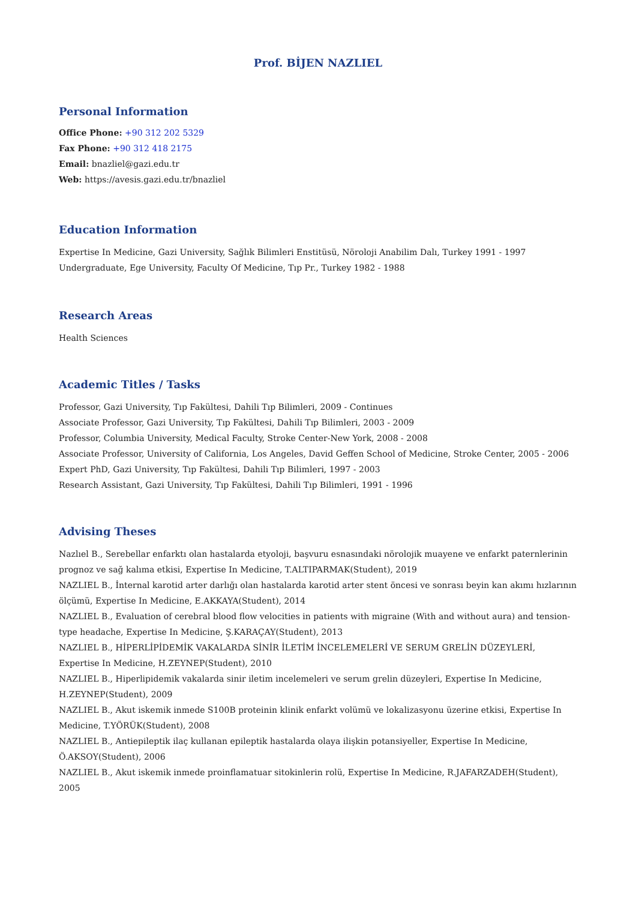Prof. BİJEN NAZLIEL
Personal Information
Office Phone: +90 312 202 5329
Fax Phone: +90 312 418 2175
Email: bnazliel@gazi.edu.tr
Web: https://avesis.gazi.edu.tr/bnazliel
Education Information
Expertise In Medicine, Gazi University, Sağlık Bilimleri Enstitüsü, Nöroloji Anabilim Dalı, Turkey 1991 - 1997
Undergraduate, Ege University, Faculty Of Medicine, Tıp Pr., Turkey 1982 - 1988
Research Areas
Health Sciences
Academic Titles / Tasks
Professor, Gazi University, Tıp Fakültesi, Dahili Tıp Bilimleri, 2009 - Continues
Associate Professor, Gazi University, Tıp Fakültesi, Dahili Tıp Bilimleri, 2003 - 2009
Professor, Columbia University, Medical Faculty, Stroke Center-New York, 2008 - 2008
Associate Professor, University of California, Los Angeles, David Geffen School of Medicine, Stroke Center, 2005 - 2006
Expert PhD, Gazi University, Tıp Fakültesi, Dahili Tıp Bilimleri, 1997 - 2003
Research Assistant, Gazi University, Tıp Fakültesi, Dahili Tıp Bilimleri, 1991 - 1996
Advising Theses
Nazlıel B., Serebellar enfarktı olan hastalarda etyoloji, başvuru esnasındaki nörolojik muayene ve enfarkt paternlerinin prognoz ve sağ kalıma etkisi, Expertise In Medicine, T.ALTIPARMAK(Student), 2019
NAZLIEL B., İnternal karotid arter darlığı olan hastalarda karotid arter stent öncesi ve sonrası beyin kan akımı hızlarının ölçümü, Expertise In Medicine, E.AKKAYA(Student), 2014
NAZLIEL B., Evaluation of cerebral blood flow velocities in patients with migraine (With and without aura) and tension-type headache, Expertise In Medicine, Ş.KARAÇAY(Student), 2013
NAZLIEL B., HİPERLİPİDEMİK VAKALARDA SİNİR İLETİM İNCELEMELERİ VE SERUM GRELİN DÜZEYLERİ, Expertise In Medicine, H.ZEYNEP(Student), 2010
NAZLIEL B., Hiperlipidemik vakalarda sinir iletim incelemeleri ve serum grelin düzeyleri, Expertise In Medicine, H.ZEYNEP(Student), 2009
NAZLIEL B., Akut iskemik inmede S100B proteinin klinik enfarkt volümü ve lokalizasyonu üzerine etkisi, Expertise In Medicine, T.YÖRÜK(Student), 2008
NAZLIEL B., Antiepileptik ilaç kullanan epileptik hastalarda olaya ilişkin potansiyeller, Expertise In Medicine, Ö.AKSOY(Student), 2006
NAZLIEL B., Akut iskemik inmede proinflamatuar sitokinlerin rolü, Expertise In Medicine, R.JAFARZADEH(Student), 2005